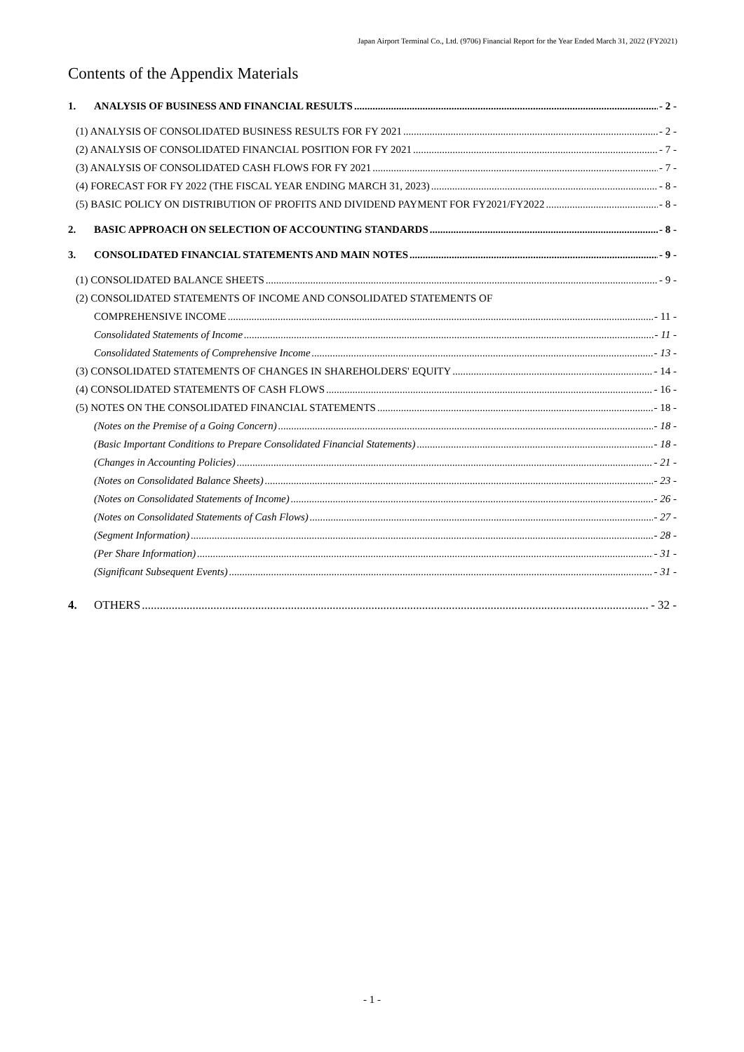Japan Airport Terminal Co., Ltd. (9706) Financial Report for the Year Ended March 31, 2022 (FY2021)
Contents of the Appendix Materials
1. ANALYSIS OF BUSINESS AND FINANCIAL RESULTS - 2 -
(1) ANALYSIS OF CONSOLIDATED BUSINESS RESULTS FOR FY 2021 - 2 -
(2) ANALYSIS OF CONSOLIDATED FINANCIAL POSITION FOR FY 2021 - 7 -
(3) ANALYSIS OF CONSOLIDATED CASH FLOWS FOR FY 2021 - 7 -
(4) FORECAST FOR FY 2022 (THE FISCAL YEAR ENDING MARCH 31, 2023) - 8 -
(5) BASIC POLICY ON DISTRIBUTION OF PROFITS AND DIVIDEND PAYMENT FOR FY2021/FY2022 - 8 -
2. BASIC APPROACH ON SELECTION OF ACCOUNTING STANDARDS - 8 -
3. CONSOLIDATED FINANCIAL STATEMENTS AND MAIN NOTES - 9 -
(1) CONSOLIDATED BALANCE SHEETS - 9 -
(2) CONSOLIDATED STATEMENTS OF INCOME AND CONSOLIDATED STATEMENTS OF
COMPREHENSIVE INCOME - 11 -
Consolidated Statements of Income - 11 -
Consolidated Statements of Comprehensive Income - 13 -
(3) CONSOLIDATED STATEMENTS OF CHANGES IN SHAREHOLDERS' EQUITY - 14 -
(4) CONSOLIDATED STATEMENTS OF CASH FLOWS - 16 -
(5) NOTES ON THE CONSOLIDATED FINANCIAL STATEMENTS - 18 -
(Notes on the Premise of a Going Concern) - 18 -
(Basic Important Conditions to Prepare Consolidated Financial Statements) - 18 -
(Changes in Accounting Policies) - 21 -
(Notes on Consolidated Balance Sheets) - 23 -
(Notes on Consolidated Statements of Income) - 26 -
(Notes on Consolidated Statements of Cash Flows) - 27 -
(Segment Information) - 28 -
(Per Share Information) - 31 -
(Significant Subsequent Events) - 31 -
4. OTHERS - 32 -
- 1 -